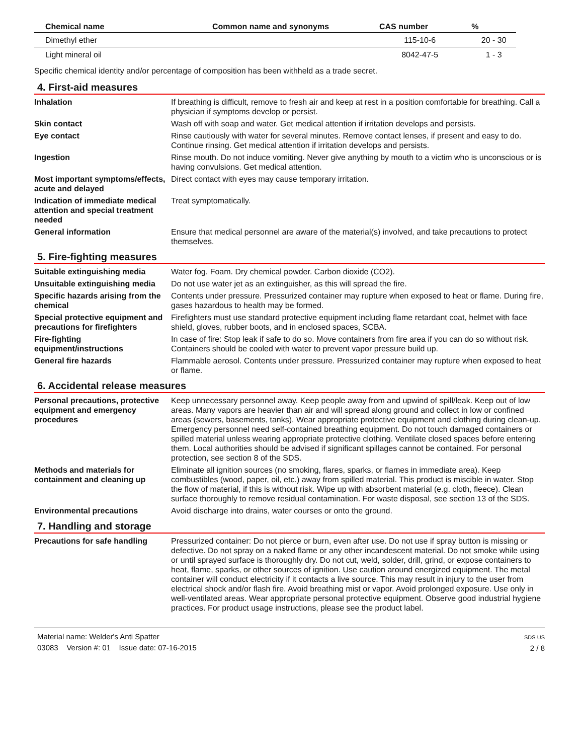| Chemical name | Common name and synonyms | CAS number | % |
| --- | --- | --- | --- |
| Dimethyl ether | | 115-10-6 | 20 - 30 |
| Light mineral oil | | 8042-47-5 | 1 - 3 |
Specific chemical identity and/or percentage of composition has been withheld as a trade secret.
4. First-aid measures
Inhalation If breathing is difficult, remove to fresh air and keep at rest in a position comfortable for breathing. Call a physician if symptoms develop or persist.
Skin contact Wash off with soap and water. Get medical attention if irritation develops and persists.
Eye contact Rinse cautiously with water for several minutes. Remove contact lenses, if present and easy to do. Continue rinsing. Get medical attention if irritation develops and persists.
Ingestion Rinse mouth. Do not induce vomiting. Never give anything by mouth to a victim who is unconscious or is having convulsions. Get medical attention.
Most important symptoms/effects, acute and delayed
Direct contact with eyes may cause temporary irritation.
Indication of immediate medical attention and special treatment needed
Treat symptomatically.
General information Ensure that medical personnel are aware of the material(s) involved, and take precautions to protect themselves.
5. Fire-fighting measures
Suitable extinguishing media Water fog. Foam. Dry chemical powder. Carbon dioxide (CO2).
Unsuitable extinguishing media
Do not use water jet as an extinguisher, as this will spread the fire.
Specific hazards arising from the chemical
Contents under pressure. Pressurized container may rupture when exposed to heat or flame. During fire, gases hazardous to health may be formed.
Special protective equipment and precautions for firefighters
Firefighters must use standard protective equipment including flame retardant coat, helmet with face shield, gloves, rubber boots, and in enclosed spaces, SCBA.
Fire-fighting equipment/instructions
In case of fire: Stop leak if safe to do so. Move containers from fire area if you can do so without risk. Containers should be cooled with water to prevent vapor pressure build up.
General fire hazards Flammable aerosol. Contents under pressure. Pressurized container may rupture when exposed to heat or flame.
6. Accidental release measures
Personal precautions, protective equipment and emergency procedures
Keep unnecessary personnel away. Keep people away from and upwind of spill/leak. Keep out of low areas. Many vapors are heavier than air and will spread along ground and collect in low or confined areas (sewers, basements, tanks). Wear appropriate protective equipment and clothing during clean-up. Emergency personnel need self-contained breathing equipment. Do not touch damaged containers or spilled material unless wearing appropriate protective clothing. Ventilate closed spaces before entering them. Local authorities should be advised if significant spillages cannot be contained. For personal protection, see section 8 of the SDS.
Methods and materials for containment and cleaning up
Eliminate all ignition sources (no smoking, flares, sparks, or flames in immediate area). Keep combustibles (wood, paper, oil, etc.) away from spilled material. This product is miscible in water. Stop the flow of material, if this is without risk. Wipe up with absorbent material (e.g. cloth, fleece). Clean surface thoroughly to remove residual contamination. For waste disposal, see section 13 of the SDS.
Environmental precautions Avoid discharge into drains, water courses or onto the ground.
7. Handling and storage
Precautions for safe handling
Pressurized container: Do not pierce or burn, even after use. Do not use if spray button is missing or defective. Do not spray on a naked flame or any other incandescent material. Do not smoke while using or until sprayed surface is thoroughly dry. Do not cut, weld, solder, drill, grind, or expose containers to heat, flame, sparks, or other sources of ignition. Use caution around energized equipment. The metal container will conduct electricity if it contacts a live source. This may result in injury to the user from electrical shock and/or flash fire. Avoid breathing mist or vapor. Avoid prolonged exposure. Use only in well-ventilated areas. Wear appropriate personal protective equipment. Observe good industrial hygiene practices. For product usage instructions, please see the product label.
Material name: Welder's Anti Spatter
03083 Version #: 01 Issue date: 07-16-2015
SDS US
2 / 8